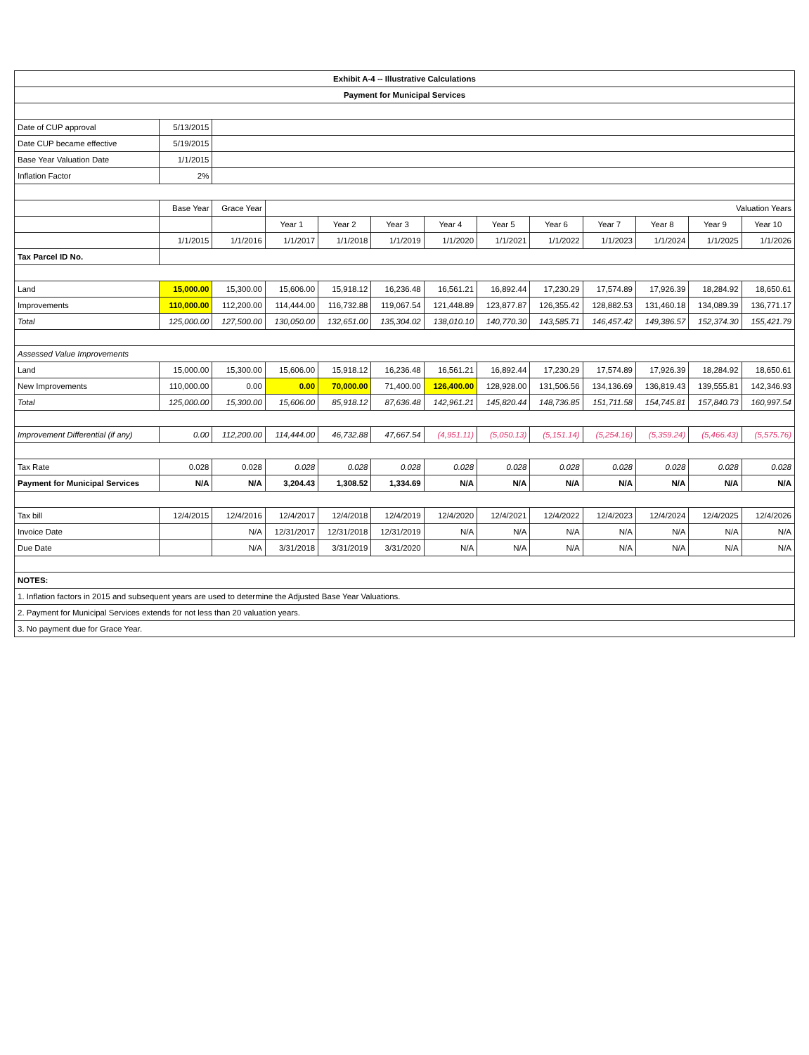| Exhibit A-4 -- Illustrative Calculations | | | | | | | | | | | | |
| Payment for Municipal Services | | | | | | | | | | | | |
| Date of CUP approval | 5/13/2015 | | | | | | | | | | | |
| Date CUP became effective | 5/19/2015 | | | | | | | | | | | |
| Base Year Valuation Date | 1/1/2015 | | | | | | | | | | | |
| Inflation Factor | 2% | | | | | | | | | | | |
| | Base Year | Grace Year | Valuation Years | | | | | | | | | |
| | | | Year 1 | Year 2 | Year 3 | Year 4 | Year 5 | Year 6 | Year 7 | Year 8 | Year 9 | Year 10 |
| | 1/1/2015 | 1/1/2016 | 1/1/2017 | 1/1/2018 | 1/1/2019 | 1/1/2020 | 1/1/2021 | 1/1/2022 | 1/1/2023 | 1/1/2024 | 1/1/2025 | 1/1/2026 |
| Tax Parcel ID No. | | | | | | | | | | | | |
| Land | 15,000.00 | 15,300.00 | 15,606.00 | 15,918.12 | 16,236.48 | 16,561.21 | 16,892.44 | 17,230.29 | 17,574.89 | 17,926.39 | 18,284.92 | 18,650.61 |
| Improvements | 110,000.00 | 112,200.00 | 114,444.00 | 116,732.88 | 119,067.54 | 121,448.89 | 123,877.87 | 126,355.42 | 128,882.53 | 131,460.18 | 134,089.39 | 136,771.17 |
| Total | 125,000.00 | 127,500.00 | 130,050.00 | 132,651.00 | 135,304.02 | 138,010.10 | 140,770.30 | 143,585.71 | 146,457.42 | 149,386.57 | 152,374.30 | 155,421.79 |
| Assessed Value Improvements | | | | | | | | | | | | |
| Land | 15,000.00 | 15,300.00 | 15,606.00 | 15,918.12 | 16,236.48 | 16,561.21 | 16,892.44 | 17,230.29 | 17,574.89 | 17,926.39 | 18,284.92 | 18,650.61 |
| New Improvements | 110,000.00 | 0.00 | 0.00 | 70,000.00 | 71,400.00 | 126,400.00 | 128,928.00 | 131,506.56 | 134,136.69 | 136,819.43 | 139,555.81 | 142,346.93 |
| Total | 125,000.00 | 15,300.00 | 15,606.00 | 85,918.12 | 87,636.48 | 142,961.21 | 145,820.44 | 148,736.85 | 151,711.58 | 154,745.81 | 157,840.73 | 160,997.54 |
| Improvement Differential (if any) | 0.00 | 112,200.00 | 114,444.00 | 46,732.88 | 47,667.54 | (4,951.11) | (5,050.13) | (5,151.14) | (5,254.16) | (5,359.24) | (5,466.43) | (5,575.76) |
| Tax Rate | 0.028 | 0.028 | 0.028 | 0.028 | 0.028 | 0.028 | 0.028 | 0.028 | 0.028 | 0.028 | 0.028 | 0.028 |
| Payment for Municipal Services | N/A | N/A | 3,204.43 | 1,308.52 | 1,334.69 | N/A | N/A | N/A | N/A | N/A | N/A | N/A |
| Tax bill | 12/4/2015 | 12/4/2016 | 12/4/2017 | 12/4/2018 | 12/4/2019 | 12/4/2020 | 12/4/2021 | 12/4/2022 | 12/4/2023 | 12/4/2024 | 12/4/2025 | 12/4/2026 |
| Invoice Date | | N/A | 12/31/2017 | 12/31/2018 | 12/31/2019 | N/A | N/A | N/A | N/A | N/A | N/A | N/A |
| Due Date | | N/A | 3/31/2018 | 3/31/2019 | 3/31/2020 | N/A | N/A | N/A | N/A | N/A | N/A | N/A |
| NOTES: | | | | | | | | | | | | |
| 1. Inflation factors in 2015 and subsequent years are used to determine the Adjusted Base Year Valuations. | | | | | | | | | | | | |
| 2. Payment for Municipal Services extends for not less than 20 valuation years. | | | | | | | | | | | | |
| 3. No payment due for Grace Year. | | | | | | | | | | | | |